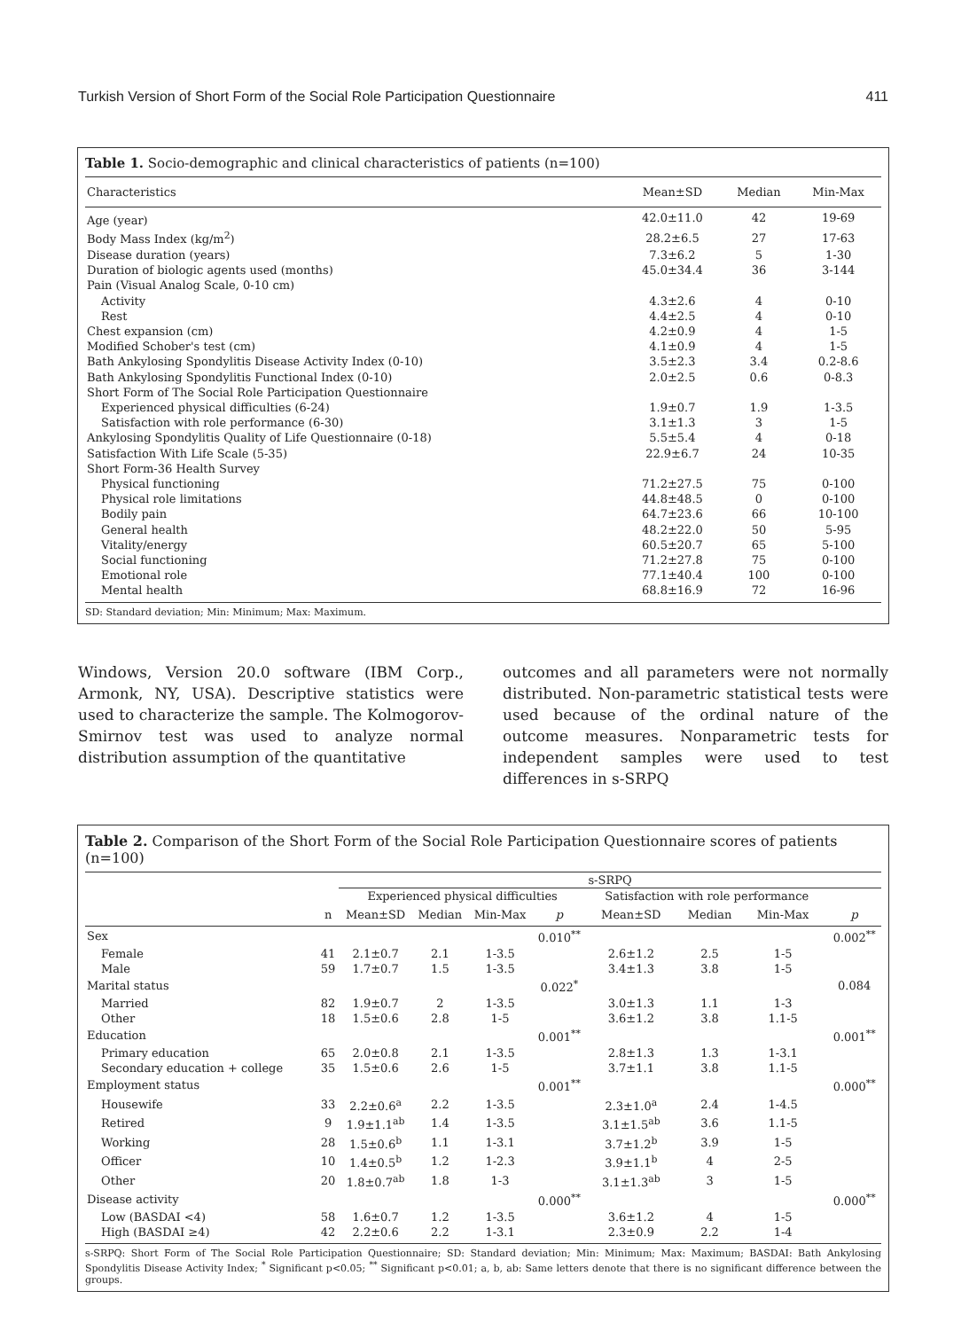Turkish Version of Short Form of the Social Role Participation Questionnaire 411
Table 1. Socio-demographic and clinical characteristics of patients (n=100)
| Characteristics | Mean±SD | Median | Min-Max |
| --- | --- | --- | --- |
| Age (year) | 42.0±11.0 | 42 | 19-69 |
| Body Mass Index (kg/m<sup>2</sup>) | 28.2±6.5 | 27 | 17-63 |
| Disease duration (years) | 7.3±6.2 | 5 | 1-30 |
| Duration of biologic agents used (months) | 45.0±34.4 | 36 | 3-144 |
| Pain (Visual Analog Scale, 0-10 cm) | | | |
| Activity | 4.3±2.6 | 4 | 0-10 |
| Rest | 4.4±2.5 | 4 | 0-10 |
| Chest expansion (cm) | 4.2±0.9 | 4 | 1-5 |
| Modified Schober's test (cm) | 4.1±0.9 | 4 | 1-5 |
| Bath Ankylosing Spondylitis Disease Activity Index (0-10) | 3.5±2.3 | 3.4 | 0.2-8.6 |
| Bath Ankylosing Spondylitis Functional Index (0-10) | 2.0±2.5 | 0.6 | 0-8.3 |
| Short Form of The Social Role Participation Questionnaire | | | |
| Experienced physical difficulties (6-24) | 1.9±0.7 | 1.9 | 1-3.5 |
| Satisfaction with role performance (6-30) | 3.1±1.3 | 3 | 1-5 |
| Ankylosing Spondylitis Quality of Life Questionnaire (0-18) | 5.5±5.4 | 4 | 0-18 |
| Satisfaction With Life Scale (5-35) | 22.9±6.7 | 24 | 10-35 |
| Short Form-36 Health Survey | | | |
| Physical functioning | 71.2±27.5 | 75 | 0-100 |
| Physical role limitations | 44.8±48.5 | 0 | 0-100 |
| Bodily pain | 64.7±23.6 | 66 | 10-100 |
| General health | 48.2±22.0 | 50 | 5-95 |
| Vitality/energy | 60.5±20.7 | 65 | 5-100 |
| Social functioning | 71.2±27.8 | 75 | 0-100 |
| Emotional role | 77.1±40.4 | 100 | 0-100 |
| Mental health | 68.8±16.9 | 72 | 16-96 |
SD: Standard deviation; Min: Minimum; Max: Maximum.
Windows, Version 20.0 software (IBM Corp., Armonk, NY, USA). Descriptive statistics were used to characterize the sample. The Kolmogorov-Smirnov test was used to analyze normal distribution assumption of the quantitative
outcomes and all parameters were not normally distributed. Non-parametric statistical tests were used because of the ordinal nature of the outcome measures. Nonparametric tests for independent samples were used to test differences in s-SRPQ
Table 2. Comparison of the Short Form of the Social Role Participation Questionnaire scores of patients (n=100)
| | | s-SRPQ | | | | | | | | |
| --- | --- | --- | --- | --- | --- | --- | --- | --- | --- | --- |
| | | Experienced physical difficulties | | | | Satisfaction with role performance | | | | |
| | n | Mean±SD | Median | Min-Max | p | Mean±SD | Median | Min-Max | | p |
| Sex | | | | | 0.010<sup>**</sup> | | | | | 0.002<sup>**</sup> |
| Female | 41 | 2.1±0.7 | 2.1 | 1-3.5 | | 2.6±1.2 | 2.5 | 1-5 | | |
| Male | 59 | 1.7±0.7 | 1.5 | 1-3.5 | | 3.4±1.3 | 3.8 | 1-5 | | |
| Marital status | | | | | 0.022<sup>*</sup> | | | | | 0.084 |
| Married | 82 | 1.9±0.7 | 2 | 1-3.5 | | 3.0±1.3 | 1.1 | 1-3 | | |
| Other | 18 | 1.5±0.6 | 2.8 | 1-5 | | 3.6±1.2 | 3.8 | 1.1-5 | | |
| Education | | | | | 0.001<sup>**</sup> | | | | | 0.001<sup>**</sup> |
| Primary education | 65 | 2.0±0.8 | 2.1 | 1-3.5 | | 2.8±1.3 | 1.3 | 1-3.1 | | |
| Secondary education + college | 35 | 1.5±0.6 | 2.6 | 1-5 | | 3.7±1.1 | 3.8 | 1.1-5 | | |
| Employment status | | | | | 0.001<sup>**</sup> | | | | | 0.000<sup>**</sup> |
| Housewife | 33 | 2.2±0.6<sup>a</sup> | 2.2 | 1-3.5 | | 2.3±1.0<sup>a</sup> | 2.4 | 1-4.5 | | |
| Retired | 9 | 1.9±1.1<sup>ab</sup> | 1.4 | 1-3.5 | | 3.1±1.5<sup>ab</sup> | 3.6 | 1.1-5 | | |
| Working | 28 | 1.5±0.6<sup>b</sup> | 1.1 | 1-3.1 | | 3.7±1.2<sup>b</sup> | 3.9 | 1-5 | | |
| Officer | 10 | 1.4±0.5<sup>b</sup> | 1.2 | 1-2.3 | | 3.9±1.1<sup>b</sup> | 4 | 2-5 | | |
| Other | 20 | 1.8±0.7<sup>ab</sup> | 1.8 | 1-3 | | 3.1±1.3<sup>ab</sup> | 3 | 1-5 | | |
| Disease activity | | | | | 0.000<sup>**</sup> | | | | | 0.000<sup>**</sup> |
| Low (BASDAI <4) | 58 | 1.6±0.7 | 1.2 | 1-3.5 | | 3.6±1.2 | 4 | 1-5 | | |
| High (BASDAI ≥4) | 42 | 2.2±0.6 | 2.2 | 1-3.1 | | 2.3±0.9 | 2.2 | 1-4 | | |
s-SRPQ: Short Form of The Social Role Participation Questionnaire; SD: Standard deviation; Min: Minimum; Max: Maximum; BASDAI: Bath Ankylosing Spondylitis Disease Activity Index; <sup>*</sup> Significant p<0.05; <sup>**</sup> Significant p<0.01; a, b, ab: Same letters denote that there is no significant difference between the groups.